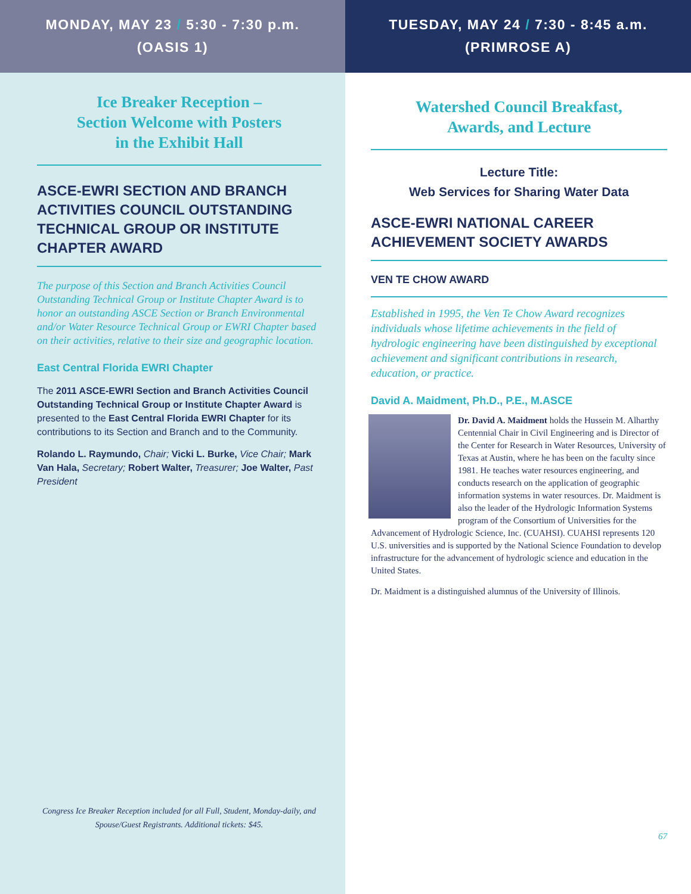MONDAY, MAY 23 / 5:30 - 7:30 p.m.
(OASIS 1)
Ice Breaker Reception –
Section Welcome with Posters
in the Exhibit Hall
ASCE-EWRI SECTION AND BRANCH ACTIVITIES COUNCIL OUTSTANDING TECHNICAL GROUP OR INSTITUTE CHAPTER AWARD
The purpose of this Section and Branch Activities Council Outstanding Technical Group or Institute Chapter Award is to honor an outstanding ASCE Section or Branch Environmental and/or Water Resource Technical Group or EWRI Chapter based on their activities, relative to their size and geographic location.
East Central Florida EWRI Chapter
The 2011 ASCE-EWRI Section and Branch Activities Council Outstanding Technical Group or Institute Chapter Award is presented to the East Central Florida EWRI Chapter for its contributions to its Section and Branch and to the Community.
Rolando L. Raymundo, Chair; Vicki L. Burke, Vice Chair; Mark Van Hala, Secretary; Robert Walter, Treasurer; Joe Walter, Past President
Congress Ice Breaker Reception included for all Full, Student, Monday-daily, and Spouse/Guest Registrants. Additional tickets: $45.
TUESDAY, MAY 24 / 7:30 - 8:45 a.m.
(PRIMROSE A)
Watershed Council Breakfast,
Awards, and Lecture
Lecture Title:
Web Services for Sharing Water Data
ASCE-EWRI NATIONAL CAREER ACHIEVEMENT SOCIETY AWARDS
VEN TE CHOW AWARD
Established in 1995, the Ven Te Chow Award recognizes individuals whose lifetime achievements in the field of hydrologic engineering have been distinguished by exceptional achievement and significant contributions in research, education, or practice.
David A. Maidment, Ph.D., P.E., M.ASCE
Dr. David A. Maidment holds the Hussein M. Alharthy Centennial Chair in Civil Engineering and is Director of the Center for Research in Water Resources, University of Texas at Austin, where he has been on the faculty since 1981. He teaches water resources engineering, and conducts research on the application of geographic information systems in water resources. Dr. Maidment is also the leader of the Hydrologic Information Systems program of the Consortium of Universities for the Advancement of Hydrologic Science, Inc. (CUAHSI). CUAHSI represents 120 U.S. universities and is supported by the National Science Foundation to develop infrastructure for the advancement of hydrologic science and education in the United States.
Dr. Maidment is a distinguished alumnus of the University of Illinois.
67